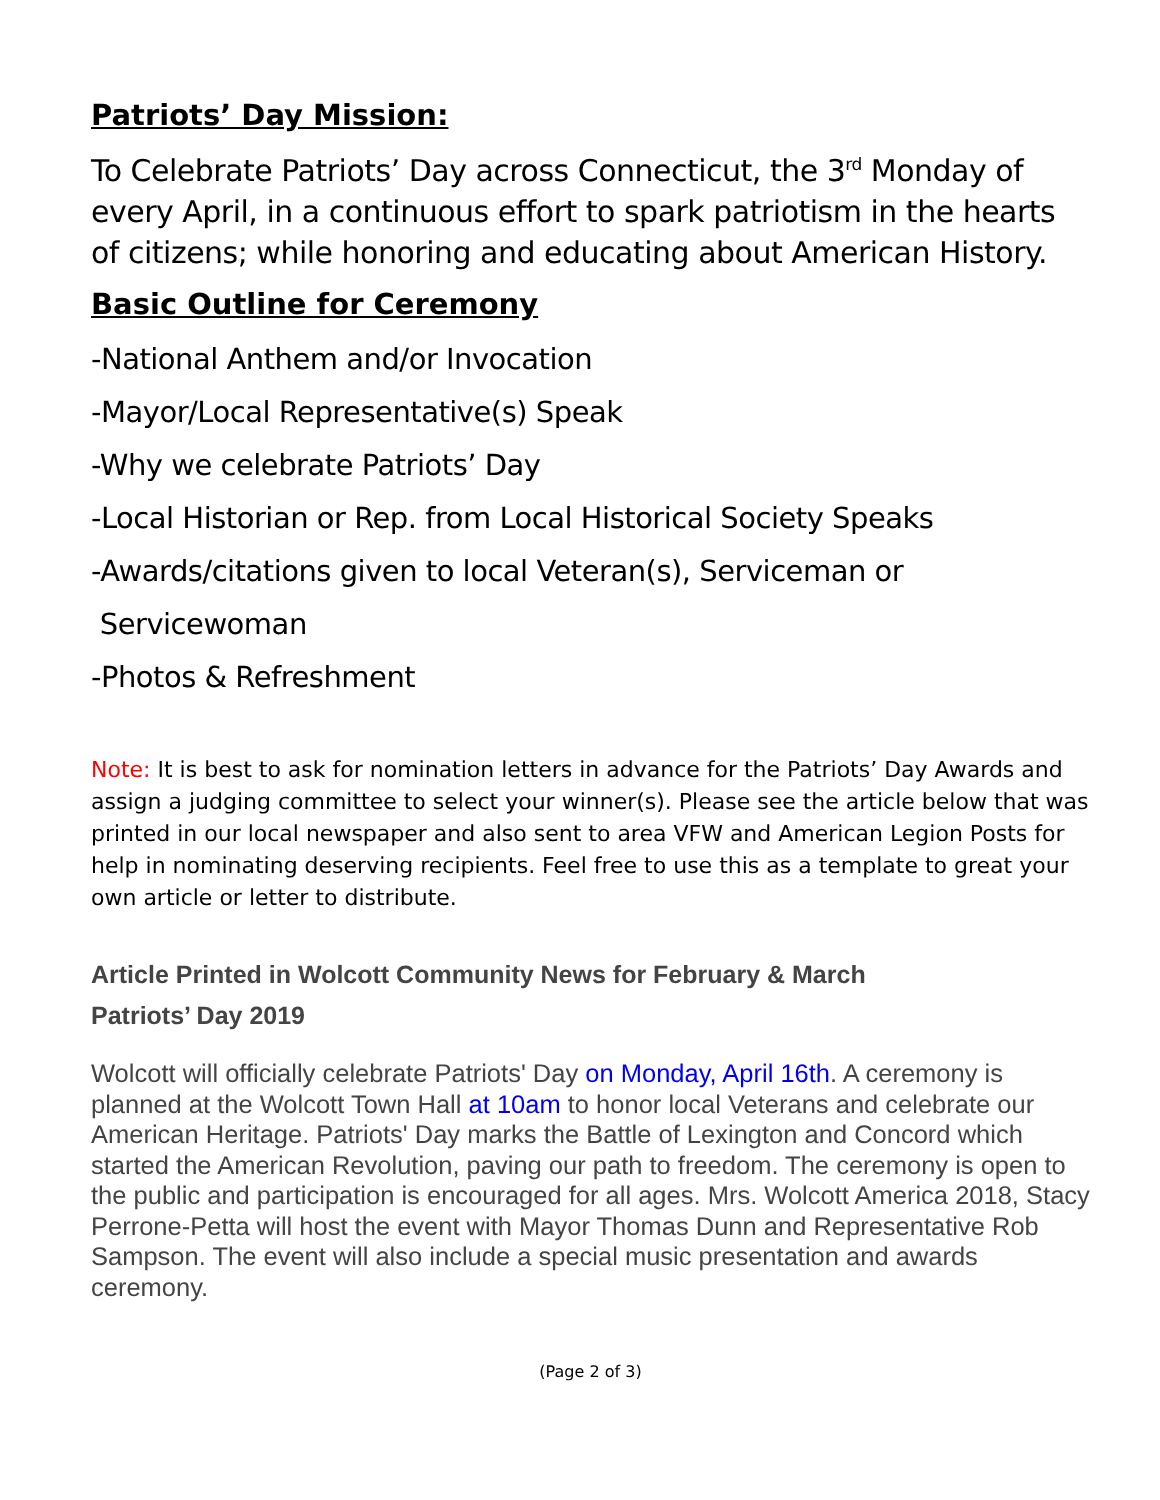Patriots’ Day Mission:
To Celebrate Patriots’ Day across Connecticut, the 3<sup>rd</sup> Monday of every April, in a continuous effort to spark patriotism in the hearts of citizens; while honoring and educating about American History.
Basic Outline for Ceremony
-National Anthem and/or Invocation
-Mayor/Local Representative(s) Speak
-Why we celebrate Patriots’ Day
-Local Historian or Rep. from Local Historical Society Speaks
-Awards/citations given to local Veteran(s), Serviceman or
Servicewoman
-Photos & Refreshment
Note: It is best to ask for nomination letters in advance for the Patriots’ Day Awards and assign a judging committee to select your winner(s). Please see the article below that was printed in our local newspaper and also sent to area VFW and American Legion Posts for help in nominating deserving recipients. Feel free to use this as a template to great your own article or letter to distribute.
Article Printed in Wolcott Community News for February & March
Patriots’ Day 2019
Wolcott will officially celebrate Patriots' Day on Monday, April 16th. A ceremony is planned at the Wolcott Town Hall at 10am to honor local Veterans and celebrate our American Heritage. Patriots' Day marks the Battle of Lexington and Concord which started the American Revolution, paving our path to freedom. The ceremony is open to the public and participation is encouraged for all ages. Mrs. Wolcott America 2018, Stacy Perrone-Petta will host the event with Mayor Thomas Dunn and Representative Rob Sampson. The event will also include a special music presentation and awards ceremony.
(Page 2 of 3)